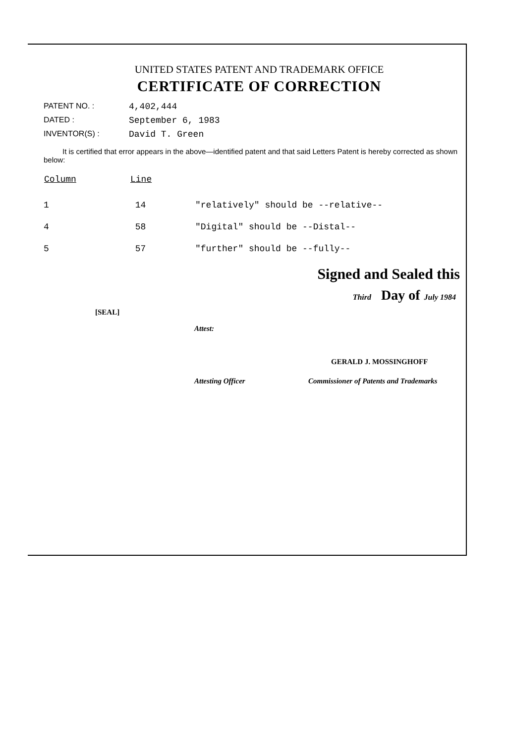UNITED STATES PATENT AND TRADEMARK OFFICE
CERTIFICATE OF CORRECTION
PATENT NO. : 4,402,444
DATED : September 6, 1983
INVENTOR(S) : David T. Green
It is certified that error appears in the above—identified patent and that said Letters Patent is hereby corrected as shown below:
| Column | Line | |
| --- | --- | --- |
| 1 | 14 | "relatively" should be --relative-- |
| 4 | 58 | "Digital" should be --Distal-- |
| 5 | 57 | "further" should be --fully-- |
Signed and Sealed this
Third Day of July 1984
[SEAL]
Attest:
GERALD J. MOSSINGHOFF
Attesting Officer Commissioner of Patents and Trademarks